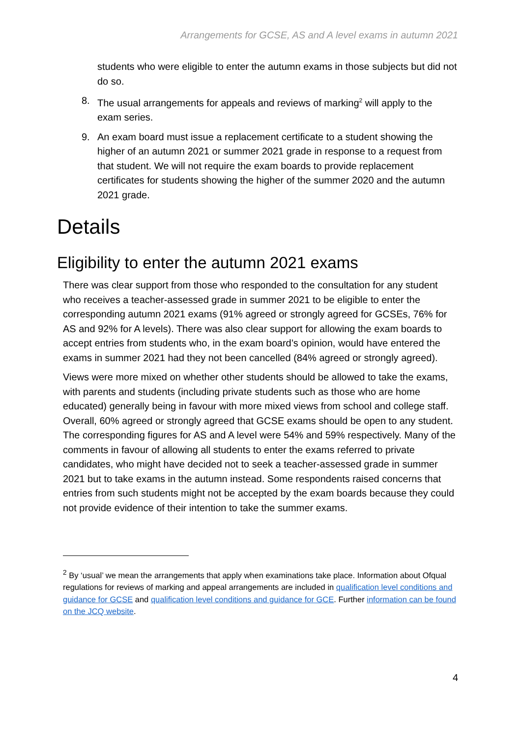Arrangements for GCSE, AS and A level exams in autumn 2021
students who were eligible to enter the autumn exams in those subjects but did not do so.
8. The usual arrangements for appeals and reviews of marking<sup>2</sup> will apply to the exam series.
9. An exam board must issue a replacement certificate to a student showing the higher of an autumn 2021 or summer 2021 grade in response to a request from that student. We will not require the exam boards to provide replacement certificates for students showing the higher of the summer 2020 and the autumn 2021 grade.
Details
Eligibility to enter the autumn 2021 exams
There was clear support from those who responded to the consultation for any student who receives a teacher-assessed grade in summer 2021 to be eligible to enter the corresponding autumn 2021 exams (91% agreed or strongly agreed for GCSEs, 76% for AS and 92% for A levels). There was also clear support for allowing the exam boards to accept entries from students who, in the exam board’s opinion, would have entered the exams in summer 2021 had they not been cancelled (84% agreed or strongly agreed).
Views were more mixed on whether other students should be allowed to take the exams, with parents and students (including private students such as those who are home educated) generally being in favour with more mixed views from school and college staff. Overall, 60% agreed or strongly agreed that GCSE exams should be open to any student. The corresponding figures for AS and A level were 54% and 59% respectively. Many of the comments in favour of allowing all students to enter the exams referred to private candidates, who might have decided not to seek a teacher-assessed grade in summer 2021 but to take exams in the autumn instead. Some respondents raised concerns that entries from such students might not be accepted by the exam boards because they could not provide evidence of their intention to take the summer exams.
<sup>2</sup> By ‘usual’ we mean the arrangements that apply when examinations take place. Information about Ofqual regulations for reviews of marking and appeal arrangements are included in qualification level conditions and guidance for GCSE and qualification level conditions and guidance for GCE. Further information can be found on the JCQ website.
4